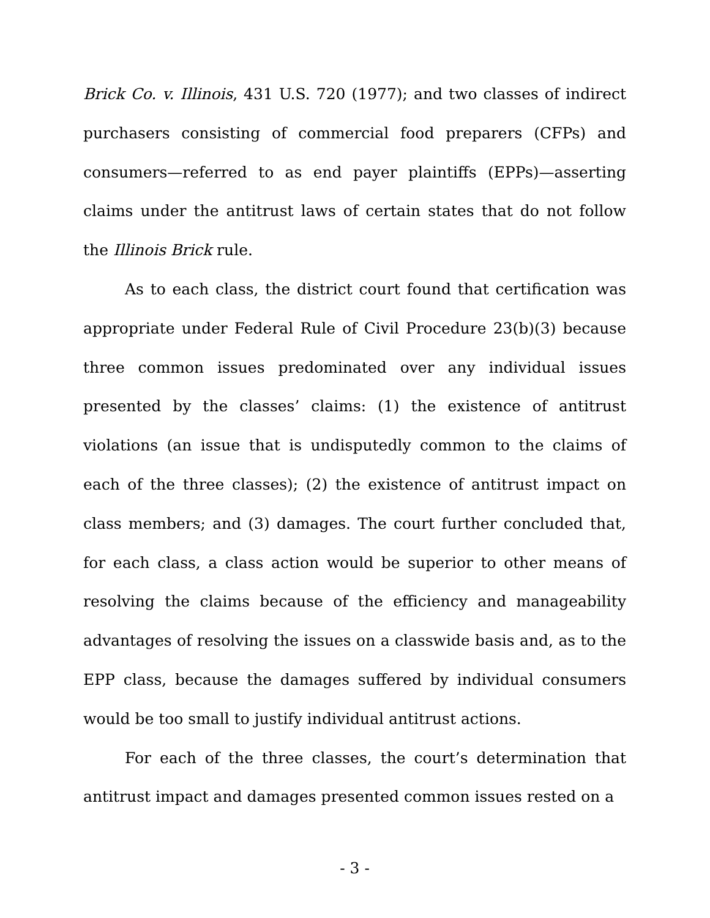Brick Co. v. Illinois, 431 U.S. 720 (1977); and two classes of indirect purchasers consisting of commercial food preparers (CFPs) and consumers—referred to as end payer plaintiffs (EPPs)—asserting claims under the antitrust laws of certain states that do not follow the Illinois Brick rule.
As to each class, the district court found that certification was appropriate under Federal Rule of Civil Procedure 23(b)(3) because three common issues predominated over any individual issues presented by the classes’ claims: (1) the existence of antitrust violations (an issue that is undisputedly common to the claims of each of the three classes); (2) the existence of antitrust impact on class members; and (3) damages. The court further concluded that, for each class, a class action would be superior to other means of resolving the claims because of the efficiency and manageability advantages of resolving the issues on a classwide basis and, as to the EPP class, because the damages suffered by individual consumers would be too small to justify individual antitrust actions.
For each of the three classes, the court’s determination that antitrust impact and damages presented common issues rested on a
- 3 -